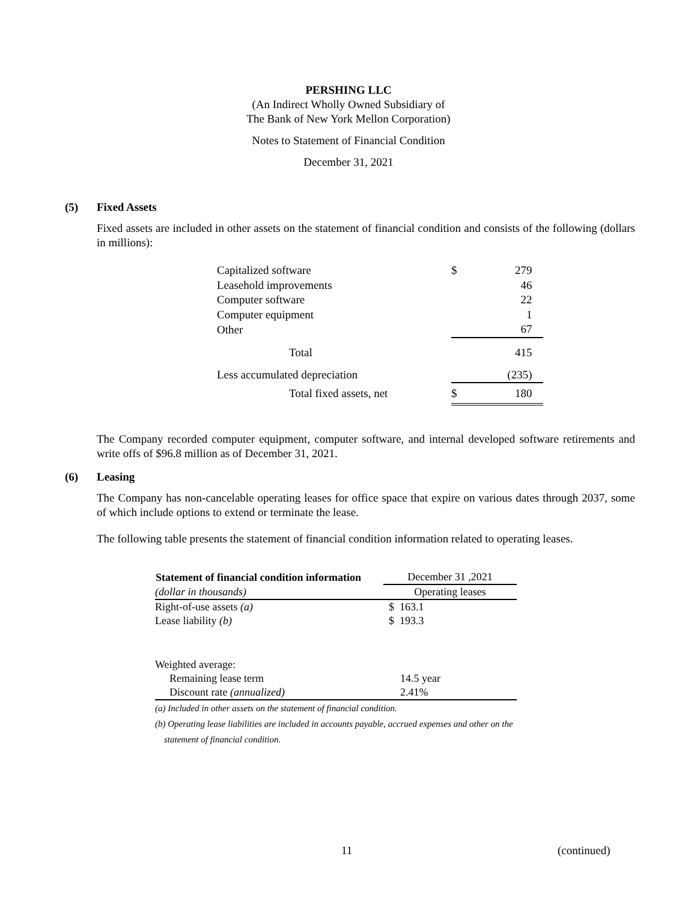PERSHING LLC
(An Indirect Wholly Owned Subsidiary of
The Bank of New York Mellon Corporation)
Notes to Statement of Financial Condition
December 31, 2021
(5) Fixed Assets
Fixed assets are included in other assets on the statement of financial condition and consists of the following (dollars in millions):
| Capitalized software | $ | 279 |
| Leasehold improvements | | 46 |
| Computer software | | 22 |
| Computer equipment | | 1 |
| Other | | 67 |
| Total | | 415 |
| Less accumulated depreciation | | (235) |
| Total fixed assets, net | $ | 180 |
The Company recorded computer equipment, computer software, and internal developed software retirements and write offs of $96.8 million as of December 31, 2021.
(6) Leasing
The Company has non-cancelable operating leases for office space that expire on various dates through 2037, some of which include options to extend or terminate the lease.
The following table presents the statement of financial condition information related to operating leases.
| Statement of financial condition information | December 31 ,2021 |
| --- | --- |
| (dollar in thousands) | Operating leases |
| Right-of-use assets (a) | $ 163.1 |
| Lease liability (b) | $ 193.3 |
| Weighted average: | |
| Remaining lease term | 14.5 year |
| Discount rate (annualized) | 2.41% |
(a) Included in other assets on the statement of financial condition.
(b) Operating lease liabilities are included in accounts payable, accrued expenses and other on the
statement of financial condition.
11 (continued)